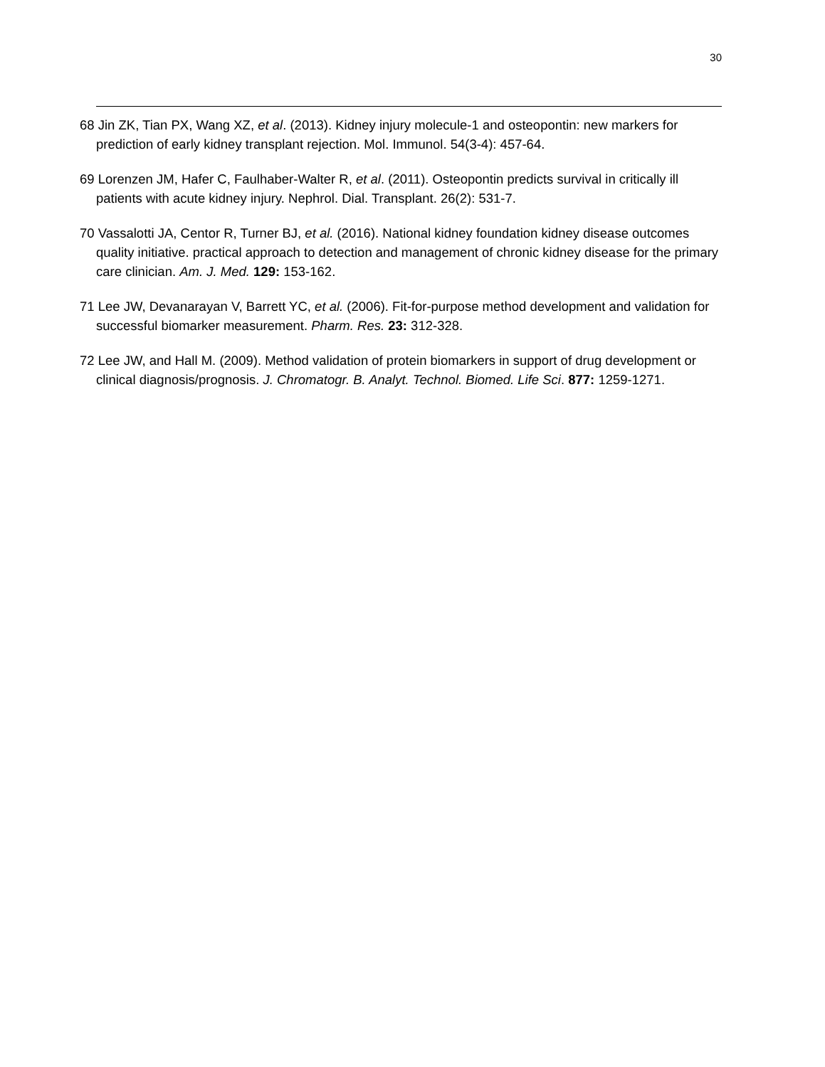30
68 Jin ZK, Tian PX, Wang XZ, et al. (2013). Kidney injury molecule-1 and osteopontin: new markers for prediction of early kidney transplant rejection. Mol. Immunol. 54(3-4): 457-64.
69 Lorenzen JM, Hafer C, Faulhaber-Walter R, et al. (2011). Osteopontin predicts survival in critically ill patients with acute kidney injury. Nephrol. Dial. Transplant. 26(2): 531-7.
70 Vassalotti JA, Centor R, Turner BJ, et al. (2016). National kidney foundation kidney disease outcomes quality initiative. practical approach to detection and management of chronic kidney disease for the primary care clinician. Am. J. Med. 129: 153-162.
71 Lee JW, Devanarayan V, Barrett YC, et al. (2006). Fit-for-purpose method development and validation for successful biomarker measurement. Pharm. Res. 23: 312-328.
72 Lee JW, and Hall M. (2009). Method validation of protein biomarkers in support of drug development or clinical diagnosis/prognosis. J. Chromatogr. B. Analyt. Technol. Biomed. Life Sci. 877: 1259-1271.